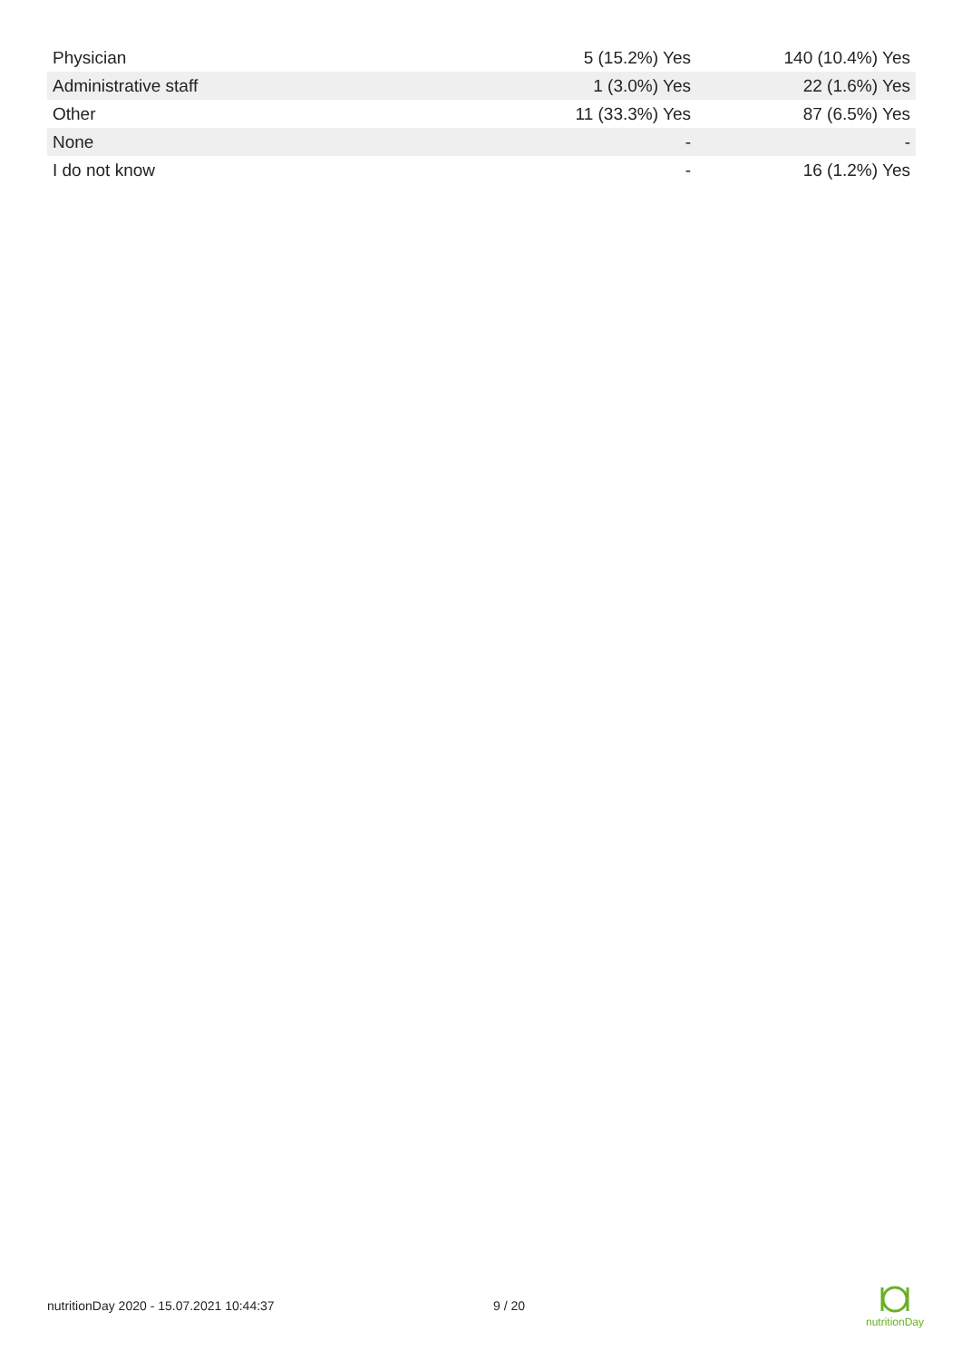| Physician | 5 (15.2%) Yes | 140 (10.4%) Yes |
| Administrative staff | 1 (3.0%) Yes | 22 (1.6%) Yes |
| Other | 11 (33.3%) Yes | 87 (6.5%) Yes |
| None | - | - |
| I do not know | - | 16 (1.2%) Yes |
nutritionDay 2020 - 15.07.2021 10:44:37 9 / 20
nutritionDay